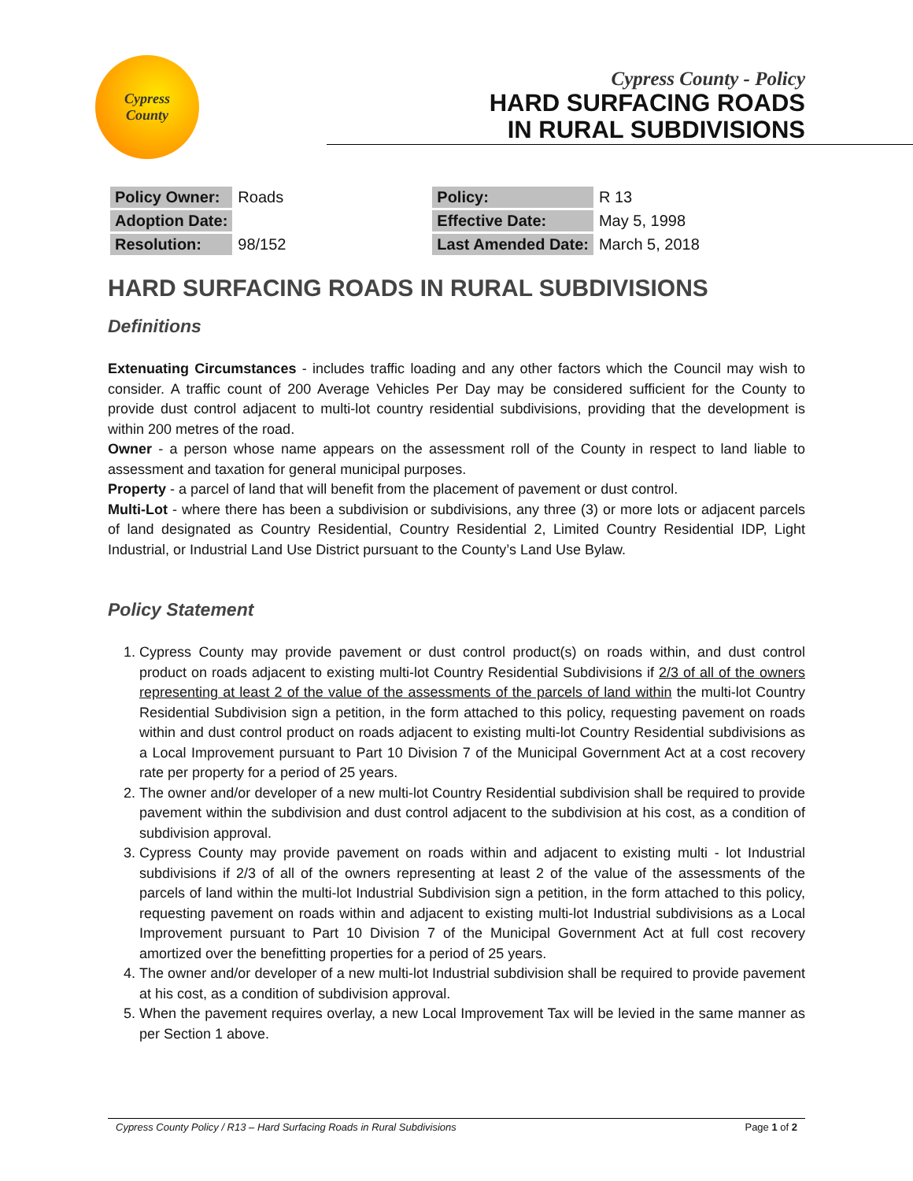Cypress
County
Cypress County - Policy
HARD SURFACING ROADS
IN RURAL SUBDIVISIONS
| Policy Owner: | Roads | Policy: | R 13 |
| Adoption Date: | | Effective Date: | May 5, 1998 |
| Resolution: | 98/152 | Last Amended Date: | March 5, 2018 |
HARD SURFACING ROADS IN RURAL SUBDIVISIONS
Definitions
Extenuating Circumstances - includes traffic loading and any other factors which the Council may wish to consider. A traffic count of 200 Average Vehicles Per Day may be considered sufficient for the County to provide dust control adjacent to multi-lot country residential subdivisions, providing that the development is within 200 metres of the road.
Owner - a person whose name appears on the assessment roll of the County in respect to land liable to assessment and taxation for general municipal purposes.
Property - a parcel of land that will benefit from the placement of pavement or dust control.
Multi-Lot - where there has been a subdivision or subdivisions, any three (3) or more lots or adjacent parcels of land designated as Country Residential, Country Residential 2, Limited Country Residential IDP, Light Industrial, or Industrial Land Use District pursuant to the County’s Land Use Bylaw.
Policy Statement
1. Cypress County may provide pavement or dust control product(s) on roads within, and dust control product on roads adjacent to existing multi-lot Country Residential Subdivisions if 2/3 of all of the owners representing at least 2 of the value of the assessments of the parcels of land within the multi-lot Country Residential Subdivision sign a petition, in the form attached to this policy, requesting pavement on roads within and dust control product on roads adjacent to existing multi-lot Country Residential subdivisions as a Local Improvement pursuant to Part 10 Division 7 of the Municipal Government Act at a cost recovery rate per property for a period of 25 years.
2. The owner and/or developer of a new multi-lot Country Residential subdivision shall be required to provide pavement within the subdivision and dust control adjacent to the subdivision at his cost, as a condition of subdivision approval.
3. Cypress County may provide pavement on roads within and adjacent to existing multi - lot Industrial subdivisions if 2/3 of all of the owners representing at least 2 of the value of the assessments of the parcels of land within the multi-lot Industrial Subdivision sign a petition, in the form attached to this policy, requesting pavement on roads within and adjacent to existing multi-lot Industrial subdivisions as a Local Improvement pursuant to Part 10 Division 7 of the Municipal Government Act at full cost recovery amortized over the benefitting properties for a period of 25 years.
4. The owner and/or developer of a new multi-lot Industrial subdivision shall be required to provide pavement at his cost, as a condition of subdivision approval.
5. When the pavement requires overlay, a new Local Improvement Tax will be levied in the same manner as per Section 1 above.
Cypress County Policy / R13 – Hard Surfacing Roads in Rural Subdivisions Page 1 of 2